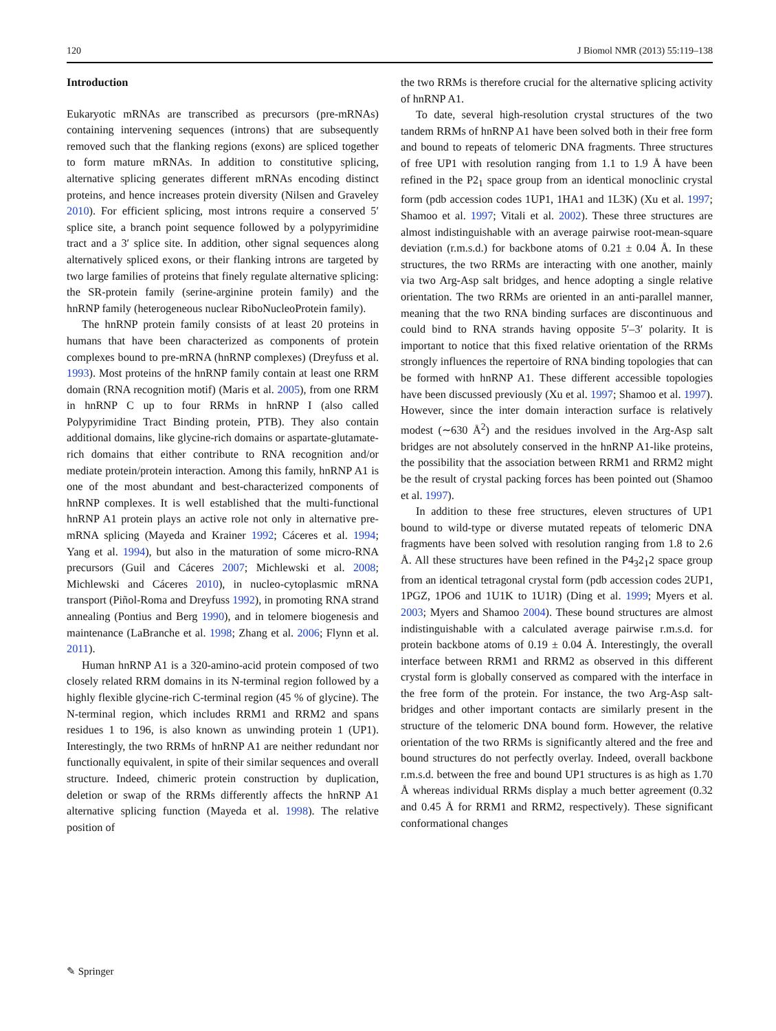120 J Biomol NMR (2013) 55:119–138
Introduction
Eukaryotic mRNAs are transcribed as precursors (pre-mRNAs) containing intervening sequences (introns) that are subsequently removed such that the flanking regions (exons) are spliced together to form mature mRNAs. In addition to constitutive splicing, alternative splicing generates different mRNAs encoding distinct proteins, and hence increases protein diversity (Nilsen and Graveley 2010). For efficient splicing, most introns require a conserved 5′ splice site, a branch point sequence followed by a polypyrimidine tract and a 3′ splice site. In addition, other signal sequences along alternatively spliced exons, or their flanking introns are targeted by two large families of proteins that finely regulate alternative splicing: the SR-protein family (serine-arginine protein family) and the hnRNP family (heterogeneous nuclear RiboNucleoProtein family).
The hnRNP protein family consists of at least 20 proteins in humans that have been characterized as components of protein complexes bound to pre-mRNA (hnRNP complexes) (Dreyfuss et al. 1993). Most proteins of the hnRNP family contain at least one RRM domain (RNA recognition motif) (Maris et al. 2005), from one RRM in hnRNP C up to four RRMs in hnRNP I (also called Polypyrimidine Tract Binding protein, PTB). They also contain additional domains, like glycine-rich domains or aspartate-glutamate-rich domains that either contribute to RNA recognition and/or mediate protein/protein interaction. Among this family, hnRNP A1 is one of the most abundant and best-characterized components of hnRNP complexes. It is well established that the multi-functional hnRNP A1 protein plays an active role not only in alternative pre-mRNA splicing (Mayeda and Krainer 1992; Cáceres et al. 1994; Yang et al. 1994), but also in the maturation of some micro-RNA precursors (Guil and Cáceres 2007; Michlewski et al. 2008; Michlewski and Cáceres 2010), in nucleo-cytoplasmic mRNA transport (Piñol-Roma and Dreyfuss 1992), in promoting RNA strand annealing (Pontius and Berg 1990), and in telomere biogenesis and maintenance (LaBranche et al. 1998; Zhang et al. 2006; Flynn et al. 2011).
Human hnRNP A1 is a 320-amino-acid protein composed of two closely related RRM domains in its N-terminal region followed by a highly flexible glycine-rich C-terminal region (45 % of glycine). The N-terminal region, which includes RRM1 and RRM2 and spans residues 1 to 196, is also known as unwinding protein 1 (UP1). Interestingly, the two RRMs of hnRNP A1 are neither redundant nor functionally equivalent, in spite of their similar sequences and overall structure. Indeed, chimeric protein construction by duplication, deletion or swap of the RRMs differently affects the hnRNP A1 alternative splicing function (Mayeda et al. 1998). The relative position of
the two RRMs is therefore crucial for the alternative splicing activity of hnRNP A1.
To date, several high-resolution crystal structures of the two tandem RRMs of hnRNP A1 have been solved both in their free form and bound to repeats of telomeric DNA fragments. Three structures of free UP1 with resolution ranging from 1.1 to 1.9 Å have been refined in the P2<sub>1</sub> space group from an identical monoclinic crystal form (pdb accession codes 1UP1, 1HA1 and 1L3K) (Xu et al. 1997; Shamoo et al. 1997; Vitali et al. 2002). These three structures are almost indistinguishable with an average pairwise root-mean-square deviation (r.m.s.d.) for backbone atoms of 0.21 ± 0.04 Å. In these structures, the two RRMs are interacting with one another, mainly via two Arg-Asp salt bridges, and hence adopting a single relative orientation. The two RRMs are oriented in an anti-parallel manner, meaning that the two RNA binding surfaces are discontinuous and could bind to RNA strands having opposite 5′–3′ polarity. It is important to notice that this fixed relative orientation of the RRMs strongly influences the repertoire of RNA binding topologies that can be formed with hnRNP A1. These different accessible topologies have been discussed previously (Xu et al. 1997; Shamoo et al. 1997). However, since the inter domain interaction surface is relatively modest (∼630 Å<sup>2</sup>) and the residues involved in the Arg-Asp salt bridges are not absolutely conserved in the hnRNP A1-like proteins, the possibility that the association between RRM1 and RRM2 might be the result of crystal packing forces has been pointed out (Shamoo et al. 1997).
In addition to these free structures, eleven structures of UP1 bound to wild-type or diverse mutated repeats of telomeric DNA fragments have been solved with resolution ranging from 1.8 to 2.6 Å. All these structures have been refined in the P4<sub>3</sub>2<sub>1</sub>2 space group from an identical tetragonal crystal form (pdb accession codes 2UP1, 1PGZ, 1PO6 and 1U1K to 1U1R) (Ding et al. 1999; Myers et al. 2003; Myers and Shamoo 2004). These bound structures are almost indistinguishable with a calculated average pairwise r.m.s.d. for protein backbone atoms of 0.19 ± 0.04 Å. Interestingly, the overall interface between RRM1 and RRM2 as observed in this different crystal form is globally conserved as compared with the interface in the free form of the protein. For instance, the two Arg-Asp salt-bridges and other important contacts are similarly present in the structure of the telomeric DNA bound form. However, the relative orientation of the two RRMs is significantly altered and the free and bound structures do not perfectly overlay. Indeed, overall backbone r.m.s.d. between the free and bound UP1 structures is as high as 1.70 Å whereas individual RRMs display a much better agreement (0.32 and 0.45 Å for RRM1 and RRM2, respectively). These significant conformational changes
✎ Springer